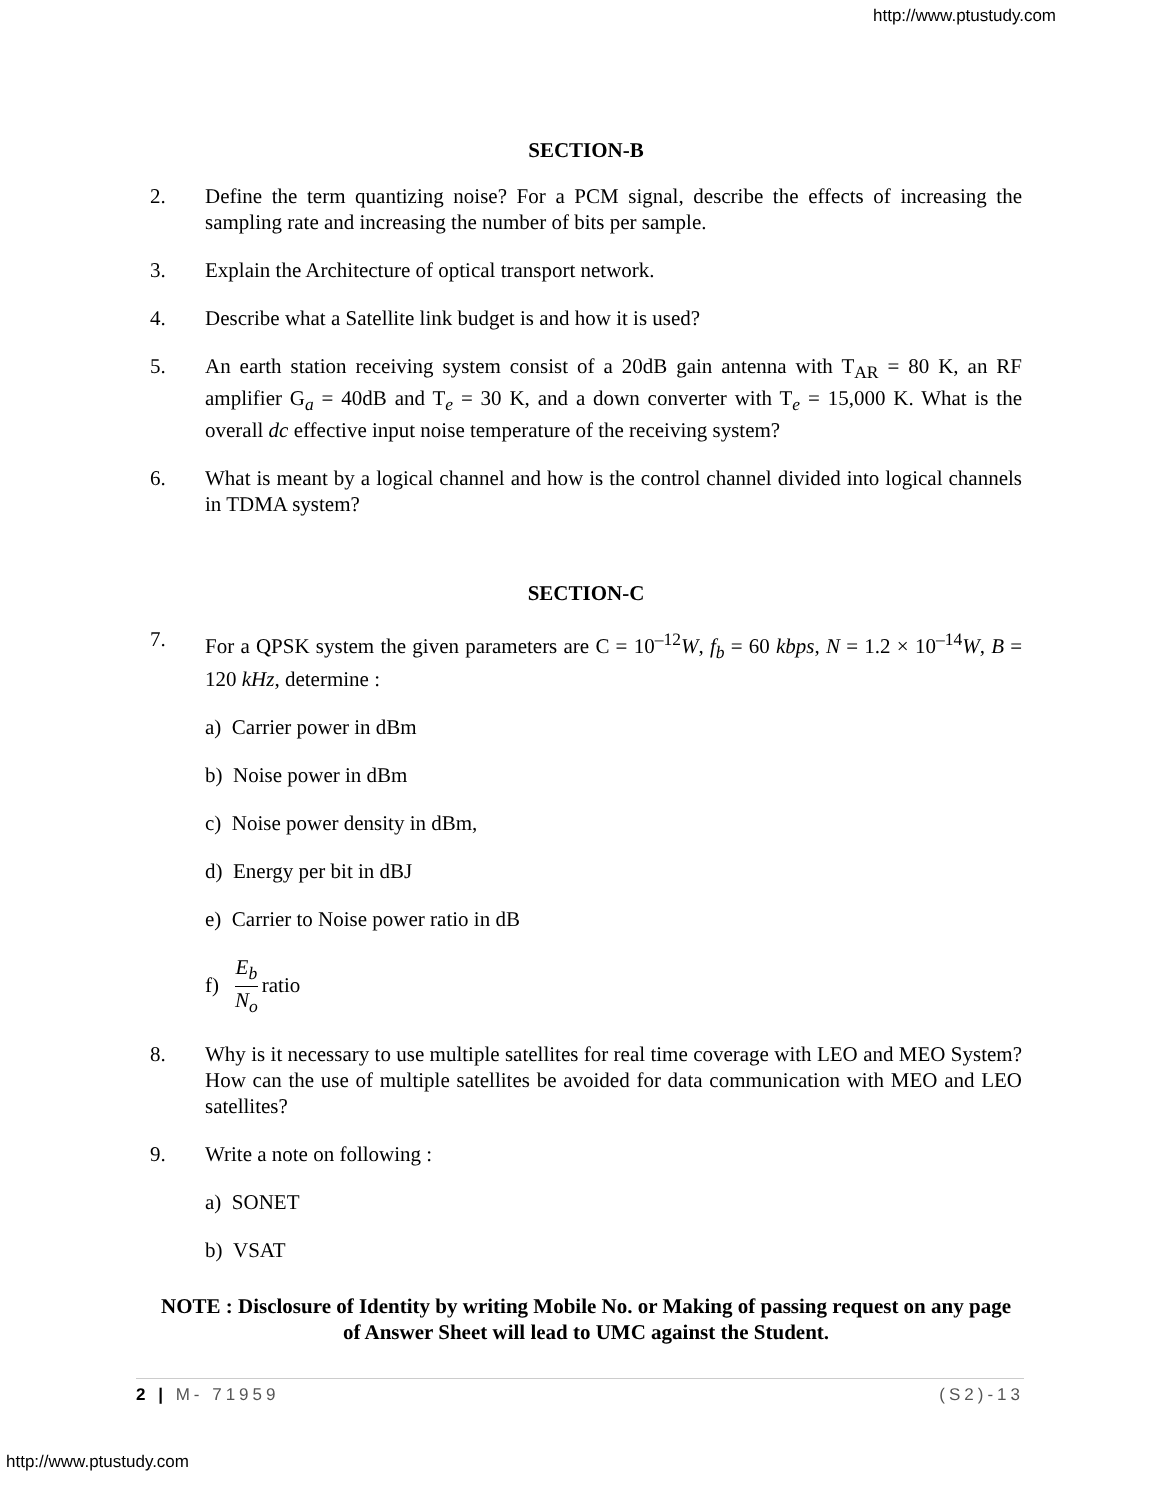http://www.ptustudy.com
SECTION-B
2. Define the term quantizing noise? For a PCM signal, describe the effects of increasing the sampling rate and increasing the number of bits per sample.
3. Explain the Architecture of optical transport network.
4. Describe what a Satellite link budget is and how it is used?
5. An earth station receiving system consist of a 20dB gain antenna with T<sub>AR</sub> = 80 K, an RF amplifier G<sub>a</sub> = 40dB and T<sub>e</sub> = 30 K, and a down converter with T<sub>e</sub> = 15,000 K. What is the overall dc effective input noise temperature of the receiving system?
6. What is meant by a logical channel and how is the control channel divided into logical channels in TDMA system?
SECTION-C
7. For a QPSK system the given parameters are C = 10<sup>–12</sup>W, f<sub>b</sub> = 60 kbps, N = 1.2 × 10<sup>–14</sup>W, B = 120 kHz, determine :
a) Carrier power in dBm
b) Noise power in dBm
c) Noise power density in dBm,
d) Energy per bit in dBJ
e) Carrier to Noise power ratio in dB
f) E<sub>b</sub> N<sub>o</sub> ratio
8. Why is it necessary to use multiple satellites for real time coverage with LEO and MEO System? How can the use of multiple satellites be avoided for data communication with MEO and LEO satellites?
9. Write a note on following :
a) SONET
b) VSAT
NOTE : Disclosure of Identity by writing Mobile No. or Making of passing request on any page of Answer Sheet will lead to UMC against the Student.
2 | M- 71959 (S2)-13
http://www.ptustudy.com